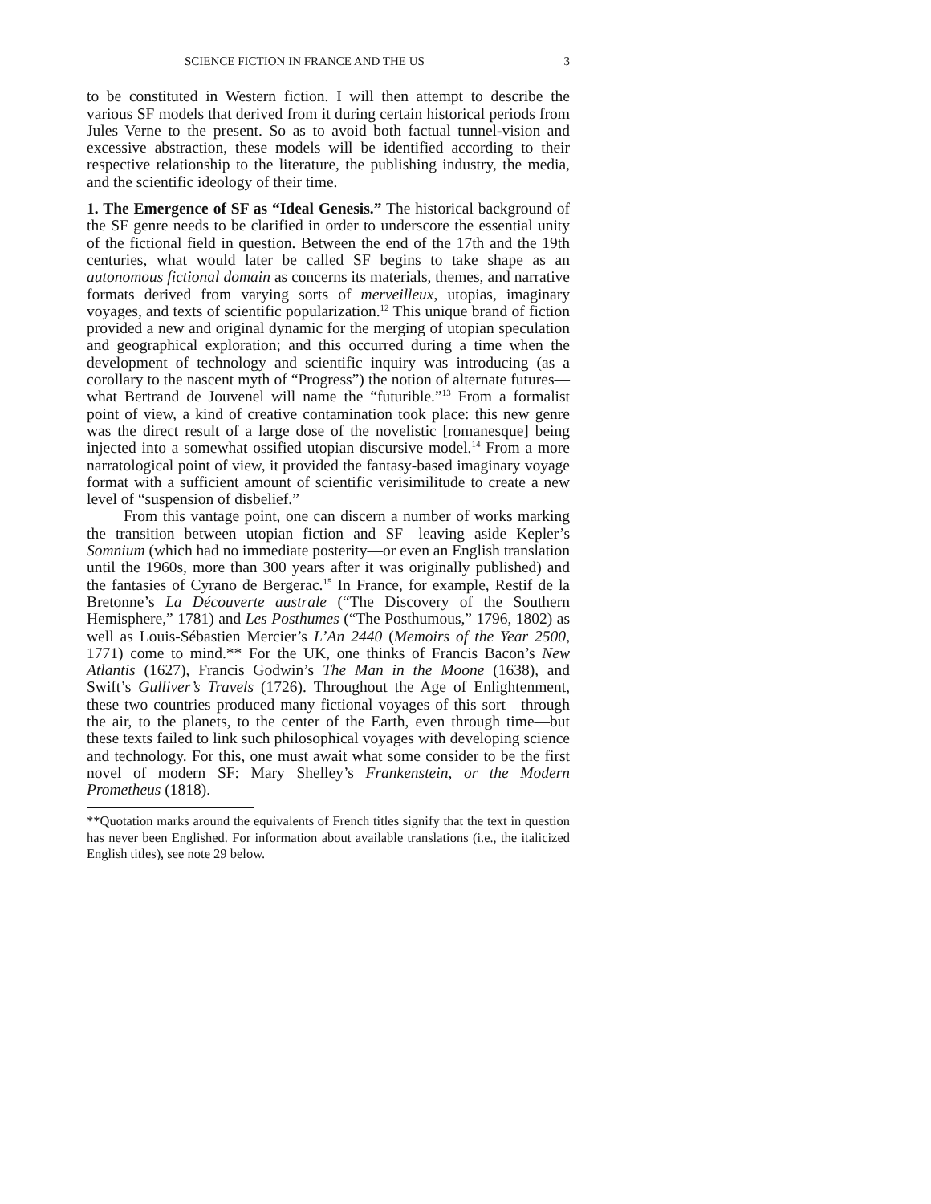SCIENCE FICTION IN FRANCE AND THE US 3
to be constituted in Western fiction. I will then attempt to describe the various SF models that derived from it during certain historical periods from Jules Verne to the present. So as to avoid both factual tunnel-vision and excessive abstraction, these models will be identified according to their respective relationship to the literature, the publishing industry, the media, and the scientific ideology of their time.
1. The Emergence of SF as “Ideal Genesis.” The historical background of the SF genre needs to be clarified in order to underscore the essential unity of the fictional field in question. Between the end of the 17th and the 19th centuries, what would later be called SF begins to take shape as an autonomous fictional domain as concerns its materials, themes, and narrative formats derived from varying sorts of merveilleux, utopias, imaginary voyages, and texts of scientific popularization.<sup>12</sup> This unique brand of fiction provided a new and original dynamic for the merging of utopian speculation and geographical exploration; and this occurred during a time when the development of technology and scientific inquiry was introducing (as a corollary to the nascent myth of “Progress”) the notion of alternate futures—what Bertrand de Jouvenel will name the “futurible.”<sup>13</sup> From a formalist point of view, a kind of creative contamination took place: this new genre was the direct result of a large dose of the novelistic [romanesque] being injected into a somewhat ossified utopian discursive model.<sup>14</sup> From a more narratological point of view, it provided the fantasy-based imaginary voyage format with a sufficient amount of scientific verisimilitude to create a new level of “suspension of disbelief.”
From this vantage point, one can discern a number of works marking the transition between utopian fiction and SF—leaving aside Kepler’s Somnium (which had no immediate posterity—or even an English translation until the 1960s, more than 300 years after it was originally published) and the fantasies of Cyrano de Bergerac.<sup>15</sup> In France, for example, Restif de la Bretonne’s La Découverte australe (“The Discovery of the Southern Hemisphere,” 1781) and Les Posthumes (“The Posthumous,” 1796, 1802) as well as Louis-Sébastien Mercier’s L’An 2440 (Memoirs of the Year 2500, 1771) come to mind.** For the UK, one thinks of Francis Bacon’s New Atlantis (1627), Francis Godwin’s The Man in the Moone (1638), and Swift’s Gulliver’s Travels (1726). Throughout the Age of Enlightenment, these two countries produced many fictional voyages of this sort—through the air, to the planets, to the center of the Earth, even through time—but these texts failed to link such philosophical voyages with developing science and technology. For this, one must await what some consider to be the first novel of modern SF: Mary Shelley’s Frankenstein, or the Modern Prometheus (1818).
**Quotation marks around the equivalents of French titles signify that the text in question has never been Englished. For information about available translations (i.e., the italicized English titles), see note 29 below.